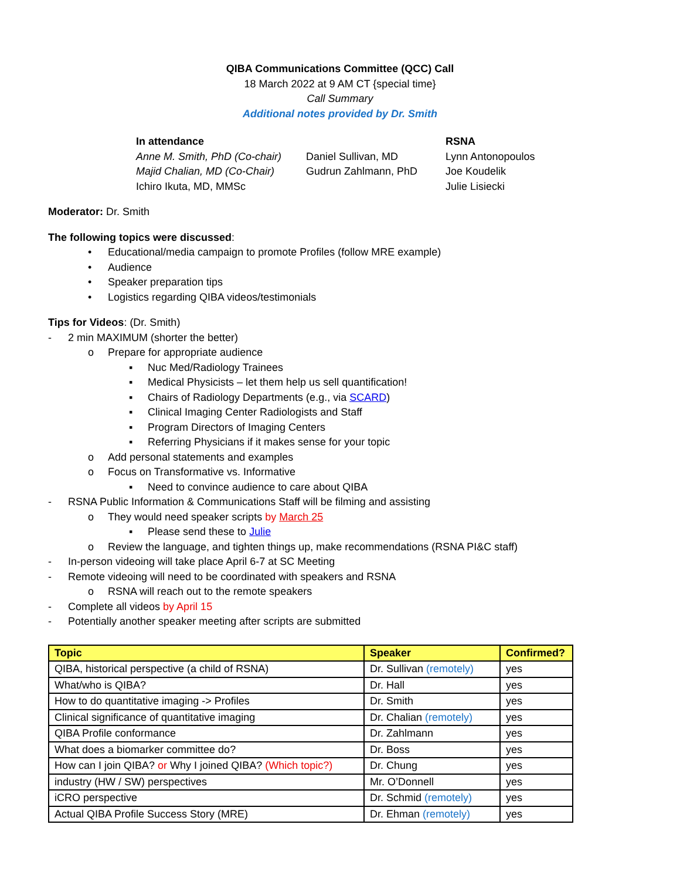QIBA Communications Committee (QCC) Call
18 March 2022 at 9 AM CT {special time}
Call Summary
Additional notes provided by Dr. Smith
In attendance
Anne M. Smith, PhD (Co-chair)
Majid Chalian, MD (Co-Chair)
Ichiro Ikuta, MD, MMSc
Daniel Sullivan, MD
Gudrun Zahlmann, PhD
RSNA
Lynn Antonopoulos
Joe Koudelik
Julie Lisiecki
Moderator: Dr. Smith
The following topics were discussed:
• Educational/media campaign to promote Profiles (follow MRE example)
• Audience
• Speaker preparation tips
• Logistics regarding QIBA videos/testimonials
Tips for Videos: (Dr. Smith)
- 2 min MAXIMUM (shorter the better)
o Prepare for appropriate audience
▪ Nuc Med/Radiology Trainees
▪ Medical Physicists – let them help us sell quantification!
▪ Chairs of Radiology Departments (e.g., via SCARD)
▪ Clinical Imaging Center Radiologists and Staff
▪ Program Directors of Imaging Centers
▪ Referring Physicians if it makes sense for your topic
o Add personal statements and examples
o Focus on Transformative vs. Informative
▪ Need to convince audience to care about QIBA
- RSNA Public Information & Communications Staff will be filming and assisting
o They would need speaker scripts by March 25
▪ Please send these to Julie
o Review the language, and tighten things up, make recommendations (RSNA PI&C staff)
- In-person videoing will take place April 6-7 at SC Meeting
- Remote videoing will need to be coordinated with speakers and RSNA
o RSNA will reach out to the remote speakers
- Complete all videos by April 15
- Potentially another speaker meeting after scripts are submitted
| Topic | Speaker | Confirmed? |
| --- | --- | --- |
| QIBA, historical perspective (a child of RSNA) | Dr. Sullivan (remotely) | yes |
| What/who is QIBA? | Dr. Hall | yes |
| How to do quantitative imaging -> Profiles | Dr. Smith | yes |
| Clinical significance of quantitative imaging | Dr. Chalian (remotely) | yes |
| QIBA Profile conformance | Dr. Zahlmann | yes |
| What does a biomarker committee do? | Dr. Boss | yes |
| How can I join QIBA? or Why I joined QIBA? (Which topic?) | Dr. Chung | yes |
| industry (HW / SW) perspectives | Mr. O’Donnell | yes |
| iCRO perspective | Dr. Schmid (remotely) | yes |
| Actual QIBA Profile Success Story (MRE) | Dr. Ehman (remotely) | yes |